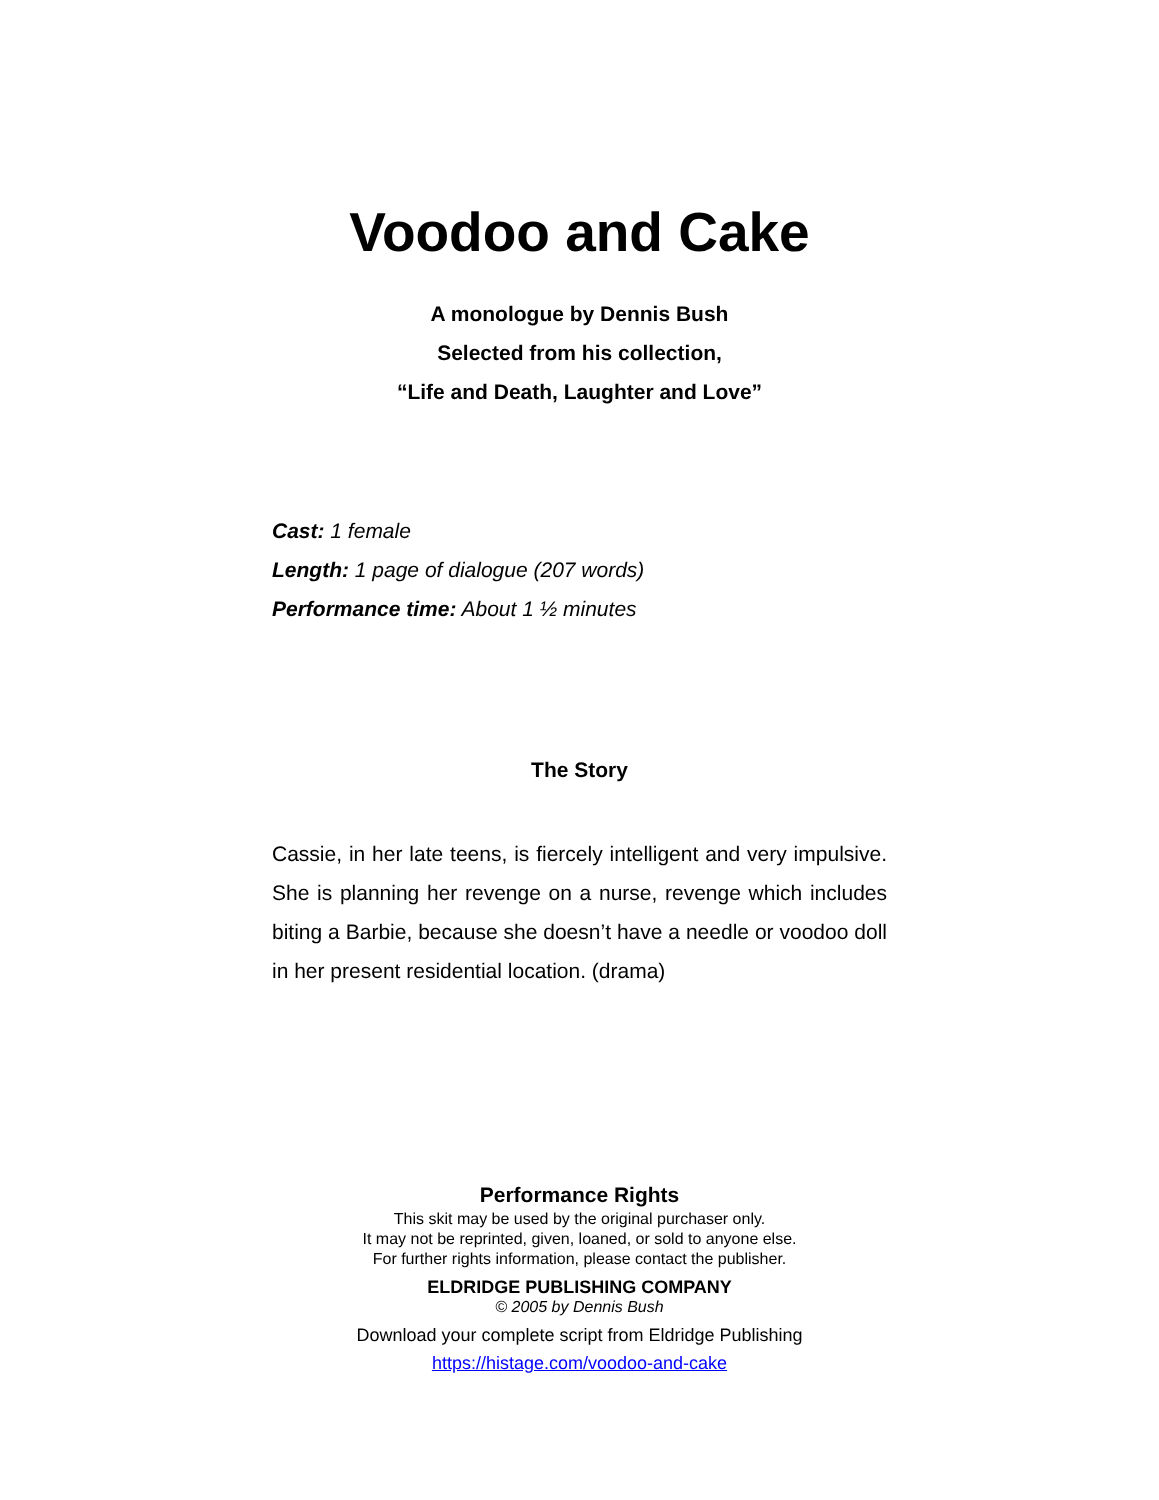Voodoo and Cake
A monologue by Dennis Bush
Selected from his collection,
“Life and Death, Laughter and Love”
Cast: 1 female
Length: 1 page of dialogue (207 words)
Performance time: About 1 ½ minutes
The Story
Cassie, in her late teens, is fiercely intelligent and very impulsive. She is planning her revenge on a nurse, revenge which includes biting a Barbie, because she doesn’t have a needle or voodoo doll in her present residential location. (drama)
Performance Rights
This skit may be used by the original purchaser only.
It may not be reprinted, given, loaned, or sold to anyone else.
For further rights information, please contact the publisher.
ELDRIDGE PUBLISHING COMPANY
© 2005 by Dennis Bush
Download your complete script from Eldridge Publishing
https://histage.com/voodoo-and-cake